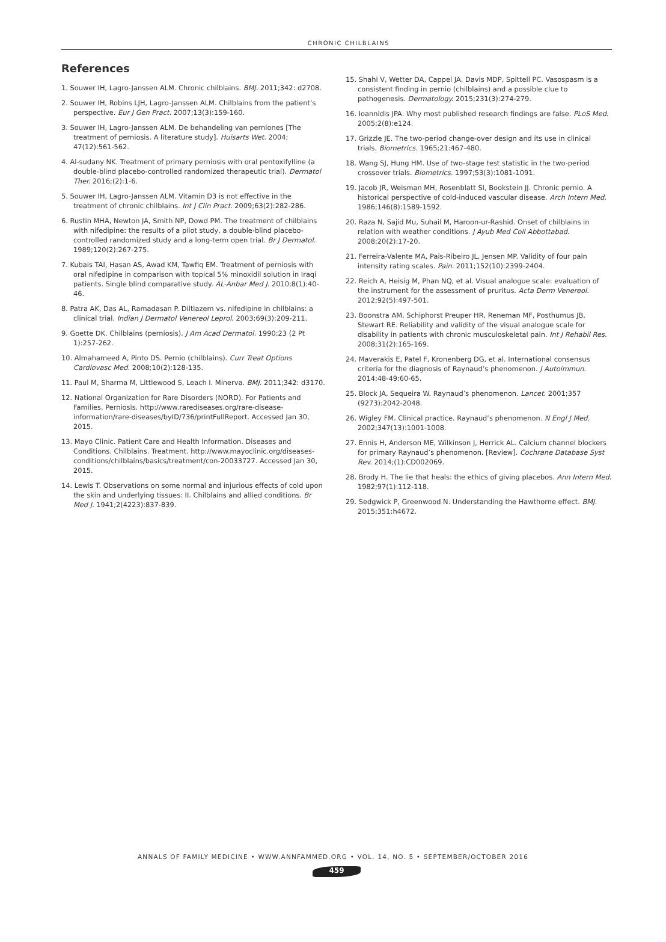CHRONIC CHILBLAINS
References
1. Souwer IH, Lagro-Janssen ALM. Chronic chilblains. BMJ. 2011;342: d2708.
2. Souwer IH, Robins LJH, Lagro-Janssen ALM. Chilblains from the patient’s perspective. Eur J Gen Pract. 2007;13(3):159-160.
3. Souwer IH, Lagro-Janssen ALM. De behandeling van perniones [The treatment of perniosis. A literature study]. Huisarts Wet. 2004; 47(12):561-562.
4. Al-sudany NK. Treatment of primary perniosis with oral pentoxifylline (a double-blind placebo-controlled randomized therapeutic trial). Dermatol Ther. 2016;(2):1-6.
5. Souwer IH, Lagro-Janssen ALM. Vitamin D3 is not effective in the treatment of chronic chilblains. Int J Clin Pract. 2009;63(2):282-286.
6. Rustin MHA, Newton JA, Smith NP, Dowd PM. The treatment of chilblains with nifedipine: the results of a pilot study, a double-blind placebo-controlled randomized study and a long-term open trial. Br J Dermatol. 1989;120(2):267-275.
7. Kubais TAI, Hasan AS, Awad KM, Tawfiq EM. Treatment of perniosis with oral nifedipine in comparison with topical 5% minoxidil solution in Iraqi patients. Single blind comparative study. AL-Anbar Med J. 2010;8(1):40-46.
8. Patra AK, Das AL, Ramadasan P. Diltiazem vs. nifedipine in chilblains: a clinical trial. Indian J Dermatol Venereol Leprol. 2003;69(3):209-211.
9. Goette DK. Chilblains (perniosis). J Am Acad Dermatol. 1990;23 (2 Pt 1):257-262.
10. Almahameed A, Pinto DS. Pernio (chilblains). Curr Treat Options Cardiovasc Med. 2008;10(2):128-135.
11. Paul M, Sharma M, Littlewood S, Leach I. Minerva. BMJ. 2011;342: d3170.
12. National Organization for Rare Disorders (NORD). For Patients and Families. Perniosis. http://www.rarediseases.org/rare-disease-information/rare-diseases/byID/736/printFullReport. Accessed Jan 30, 2015.
13. Mayo Clinic. Patient Care and Health Information. Diseases and Conditions. Chilblains. Treatment. http://www.mayoclinic.org/diseases-conditions/chilblains/basics/treatment/con-20033727. Accessed Jan 30, 2015.
14. Lewis T. Observations on some normal and injurious effects of cold upon the skin and underlying tissues: II. Chilblains and allied conditions. Br Med J. 1941;2(4223):837-839.
15. Shahi V, Wetter DA, Cappel JA, Davis MDP, Spittell PC. Vasospasm is a consistent finding in pernio (chilblains) and a possible clue to pathogenesis. Dermatology. 2015;231(3):274-279.
16. Ioannidis JPA. Why most published research findings are false. PLoS Med. 2005;2(8):e124.
17. Grizzle JE. The two-period change-over design and its use in clinical trials. Biometrics. 1965;21:467-480.
18. Wang SJ, Hung HM. Use of two-stage test statistic in the two-period crossover trials. Biometrics. 1997;53(3):1081-1091.
19. Jacob JR, Weisman MH, Rosenblatt SI, Bookstein JJ. Chronic pernio. A historical perspective of cold-induced vascular disease. Arch Intern Med. 1986;146(8):1589-1592.
20. Raza N, Sajid Mu, Suhail M, Haroon-ur-Rashid. Onset of chilblains in relation with weather conditions. J Ayub Med Coll Abbottabad. 2008;20(2):17-20.
21. Ferreira-Valente MA, Pais-Ribeiro JL, Jensen MP. Validity of four pain intensity rating scales. Pain. 2011;152(10):2399-2404.
22. Reich A, Heisig M, Phan NQ, et al. Visual analogue scale: evaluation of the instrument for the assessment of pruritus. Acta Derm Venereol. 2012;92(5):497-501.
23. Boonstra AM, Schiphorst Preuper HR, Reneman MF, Posthumus JB, Stewart RE. Reliability and validity of the visual analogue scale for disability in patients with chronic musculoskeletal pain. Int J Rehabil Res. 2008;31(2):165-169.
24. Maverakis E, Patel F, Kronenberg DG, et al. International consensus criteria for the diagnosis of Raynaud’s phenomenon. J Autoimmun. 2014;48-49:60-65.
25. Block JA, Sequeira W. Raynaud’s phenomenon. Lancet. 2001;357 (9273):2042-2048.
26. Wigley FM. Clinical practice. Raynaud’s phenomenon. N Engl J Med. 2002;347(13):1001-1008.
27. Ennis H, Anderson ME, Wilkinson J, Herrick AL. Calcium channel blockers for primary Raynaud’s phenomenon. [Review]. Cochrane Database Syst Rev. 2014;(1):CD002069.
28. Brody H. The lie that heals: the ethics of giving placebos. Ann Intern Med. 1982;97(1):112-118.
29. Sedgwick P, Greenwood N. Understanding the Hawthorne effect. BMJ. 2015;351:h4672.
ANNALS OF FAMILY MEDICINE • WWW.ANNFAMMED.ORG • VOL. 14, NO. 5 • SEPTEMBER/OCTOBER 2016
459